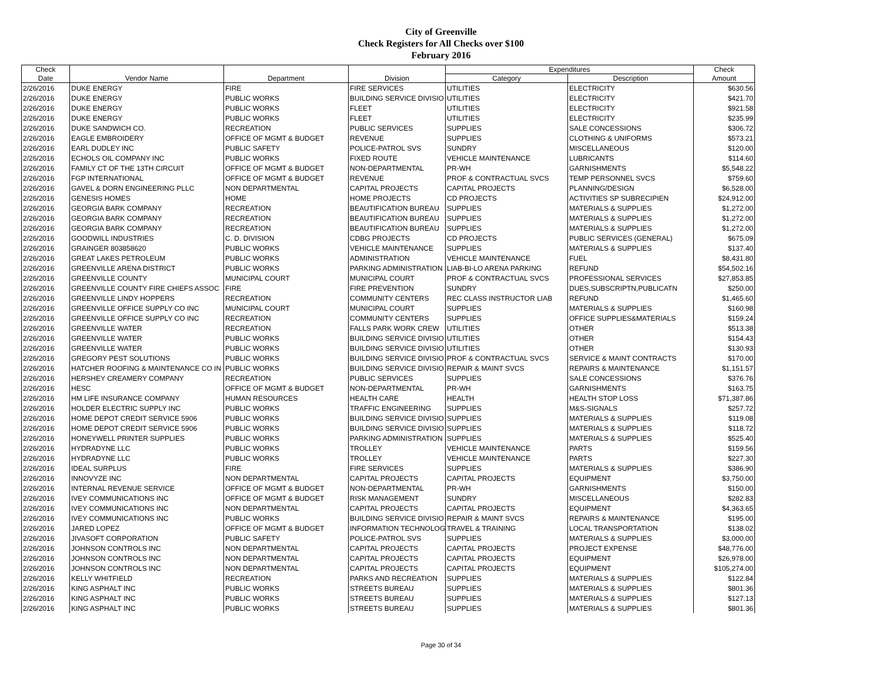City of Greenville
Check Registers for All Checks over $100
February 2016
| Check | | | | Expenditures | | Check |
| --- | --- | --- | --- | --- | --- | --- |
| Date | Vendor Name | Department | Division | Category | Description | Amount |
| 2/26/2016 | DUKE ENERGY | FIRE | FIRE SERVICES | UTILITIES | ELECTRICITY | $630.56 |
| 2/26/2016 | DUKE ENERGY | PUBLIC WORKS | BUILDING SERVICE DIVISIO | UTILITIES | ELECTRICITY | $421.70 |
| 2/26/2016 | DUKE ENERGY | PUBLIC WORKS | FLEET | UTILITIES | ELECTRICITY | $921.58 |
| 2/26/2016 | DUKE ENERGY | PUBLIC WORKS | FLEET | UTILITIES | ELECTRICITY | $235.99 |
| 2/26/2016 | DUKE SANDWICH CO. | RECREATION | PUBLIC SERVICES | SUPPLIES | SALE CONCESSIONS | $306.72 |
| 2/26/2016 | EAGLE EMBROIDERY | OFFICE OF MGMT & BUDGET | REVENUE | SUPPLIES | CLOTHING & UNIFORMS | $573.21 |
| 2/26/2016 | EARL DUDLEY INC | PUBLIC SAFETY | POLICE-PATROL SVS | SUNDRY | MISCELLANEOUS | $120.00 |
| 2/26/2016 | ECHOLS OIL COMPANY INC | PUBLIC WORKS | FIXED ROUTE | VEHICLE MAINTENANCE | LUBRICANTS | $114.60 |
| 2/26/2016 | FAMILY CT OF THE 13TH CIRCUIT | OFFICE OF MGMT & BUDGET | NON-DEPARTMENTAL | PR-WH | GARNISHMENTS | $5,548.22 |
| 2/26/2016 | FGP INTERNATIONAL | OFFICE OF MGMT & BUDGET | REVENUE | PROF & CONTRACTUAL SVCS | TEMP PERSONNEL SVCS | $759.60 |
| 2/26/2016 | GAVEL & DORN ENGINEERING PLLC | NON DEPARTMENTAL | CAPITAL PROJECTS | CAPITAL PROJECTS | PLANNING/DESIGN | $6,528.00 |
| 2/26/2016 | GENESIS HOMES | HOME | HOME PROJECTS | CD PROJECTS | ACTIVITIES SP SUBRECIPIEN | $24,912.00 |
| 2/26/2016 | GEORGIA BARK COMPANY | RECREATION | BEAUTIFICATION BUREAU | SUPPLIES | MATERIALS & SUPPLIES | $1,272.00 |
| 2/26/2016 | GEORGIA BARK COMPANY | RECREATION | BEAUTIFICATION BUREAU | SUPPLIES | MATERIALS & SUPPLIES | $1,272.00 |
| 2/26/2016 | GEORGIA BARK COMPANY | RECREATION | BEAUTIFICATION BUREAU | SUPPLIES | MATERIALS & SUPPLIES | $1,272.00 |
| 2/26/2016 | GOODWILL INDUSTRIES | C. D. DIVISION | CDBG PROJECTS | CD PROJECTS | PUBLIC SERVICES (GENERAL) | $675.09 |
| 2/26/2016 | GRAINGER 803858620 | PUBLIC WORKS | VEHICLE MAINTENANCE | SUPPLIES | MATERIALS & SUPPLIES | $137.40 |
| 2/26/2016 | GREAT LAKES PETROLEUM | PUBLIC WORKS | ADMINISTRATION | VEHICLE MAINTENANCE | FUEL | $8,431.80 |
| 2/26/2016 | GREENVILLE ARENA DISTRICT | PUBLIC WORKS | PARKING ADMINISTRATION | LIAB-BI-LO ARENA PARKING | REFUND | $54,502.16 |
| 2/26/2016 | GREENVILLE COUNTY | MUNICIPAL COURT | MUNICIPAL COURT | PROF & CONTRACTUAL SVCS | PROFESSIONAL SERVICES | $27,853.85 |
| 2/26/2016 | GREENVILLE COUNTY FIRE CHIEFS ASSOC | FIRE | FIRE PREVENTION | SUNDRY | DUES,SUBSCRIPTN,PUBLICATN | $250.00 |
| 2/26/2016 | GREENVILLE LINDY HOPPERS | RECREATION | COMMUNITY CENTERS | REC CLASS INSTRUCTOR LIAB | REFUND | $1,465.60 |
| 2/26/2016 | GREENVILLE OFFICE SUPPLY CO INC | MUNICIPAL COURT | MUNICIPAL COURT | SUPPLIES | MATERIALS & SUPPLIES | $160.98 |
| 2/26/2016 | GREENVILLE OFFICE SUPPLY CO INC | RECREATION | COMMUNITY CENTERS | SUPPLIES | OFFICE SUPPLIES&MATERIALS | $159.24 |
| 2/26/2016 | GREENVILLE WATER | RECREATION | FALLS PARK WORK CREW | UTILITIES | OTHER | $513.38 |
| 2/26/2016 | GREENVILLE WATER | PUBLIC WORKS | BUILDING SERVICE DIVISIO | UTILITIES | OTHER | $154.43 |
| 2/26/2016 | GREENVILLE WATER | PUBLIC WORKS | BUILDING SERVICE DIVISIO | UTILITIES | OTHER | $130.93 |
| 2/26/2016 | GREGORY PEST SOLUTIONS | PUBLIC WORKS | BUILDING SERVICE DIVISIO | PROF & CONTRACTUAL SVCS | SERVICE & MAINT CONTRACTS | $170.00 |
| 2/26/2016 | HATCHER ROOFING & MAINTENANCE CO IN | PUBLIC WORKS | BUILDING SERVICE DIVISIO | REPAIR & MAINT SVCS | REPAIRS & MAINTENANCE | $1,151.57 |
| 2/26/2016 | HERSHEY CREAMERY COMPANY | RECREATION | PUBLIC SERVICES | SUPPLIES | SALE CONCESSIONS | $376.76 |
| 2/26/2016 | HESC | OFFICE OF MGMT & BUDGET | NON-DEPARTMENTAL | PR-WH | GARNISHMENTS | $163.75 |
| 2/26/2016 | HM LIFE INSURANCE COMPANY | HUMAN RESOURCES | HEALTH CARE | HEALTH | HEALTH STOP LOSS | $71,387.86 |
| 2/26/2016 | HOLDER ELECTRIC SUPPLY INC | PUBLIC WORKS | TRAFFIC ENGINEERING | SUPPLIES | M&S-SIGNALS | $257.72 |
| 2/26/2016 | HOME DEPOT CREDIT SERVICE 5906 | PUBLIC WORKS | BUILDING SERVICE DIVISIO | SUPPLIES | MATERIALS & SUPPLIES | $119.08 |
| 2/26/2016 | HOME DEPOT CREDIT SERVICE 5906 | PUBLIC WORKS | BUILDING SERVICE DIVISIO | SUPPLIES | MATERIALS & SUPPLIES | $118.72 |
| 2/26/2016 | HONEYWELL PRINTER SUPPLIES | PUBLIC WORKS | PARKING ADMINISTRATION | SUPPLIES | MATERIALS & SUPPLIES | $525.40 |
| 2/26/2016 | HYDRADYNE LLC | PUBLIC WORKS | TROLLEY | VEHICLE MAINTENANCE | PARTS | $159.56 |
| 2/26/2016 | HYDRADYNE LLC | PUBLIC WORKS | TROLLEY | VEHICLE MAINTENANCE | PARTS | $227.30 |
| 2/26/2016 | IDEAL SURPLUS | FIRE | FIRE SERVICES | SUPPLIES | MATERIALS & SUPPLIES | $386.90 |
| 2/26/2016 | INNOVYZE INC | NON DEPARTMENTAL | CAPITAL PROJECTS | CAPITAL PROJECTS | EQUIPMENT | $3,750.00 |
| 2/26/2016 | INTERNAL REVENUE SERVICE | OFFICE OF MGMT & BUDGET | NON-DEPARTMENTAL | PR-WH | GARNISHMENTS | $150.00 |
| 2/26/2016 | IVEY COMMUNICATIONS INC | OFFICE OF MGMT & BUDGET | RISK MANAGEMENT | SUNDRY | MISCELLANEOUS | $282.83 |
| 2/26/2016 | IVEY COMMUNICATIONS INC | NON DEPARTMENTAL | CAPITAL PROJECTS | CAPITAL PROJECTS | EQUIPMENT | $4,363.65 |
| 2/26/2016 | IVEY COMMUNICATIONS INC | PUBLIC WORKS | BUILDING SERVICE DIVISIO | REPAIR & MAINT SVCS | REPAIRS & MAINTENANCE | $195.00 |
| 2/26/2016 | JARED LOPEZ | OFFICE OF MGMT & BUDGET | INFORMATION TECHNOLOG | TRAVEL & TRAINING | LOCAL TRANSPORTATION | $138.02 |
| 2/26/2016 | JIVASOFT CORPORATION | PUBLIC SAFETY | POLICE-PATROL SVS | SUPPLIES | MATERIALS & SUPPLIES | $3,000.00 |
| 2/26/2016 | JOHNSON CONTROLS INC | NON DEPARTMENTAL | CAPITAL PROJECTS | CAPITAL PROJECTS | PROJECT EXPENSE | $48,776.00 |
| 2/26/2016 | JOHNSON CONTROLS INC | NON DEPARTMENTAL | CAPITAL PROJECTS | CAPITAL PROJECTS | EQUIPMENT | $26,978.00 |
| 2/26/2016 | JOHNSON CONTROLS INC | NON DEPARTMENTAL | CAPITAL PROJECTS | CAPITAL PROJECTS | EQUIPMENT | $105,274.00 |
| 2/26/2016 | KELLY WHITFIELD | RECREATION | PARKS AND RECREATION | SUPPLIES | MATERIALS & SUPPLIES | $122.84 |
| 2/26/2016 | KING ASPHALT INC | PUBLIC WORKS | STREETS BUREAU | SUPPLIES | MATERIALS & SUPPLIES | $801.36 |
| 2/26/2016 | KING ASPHALT INC | PUBLIC WORKS | STREETS BUREAU | SUPPLIES | MATERIALS & SUPPLIES | $127.13 |
| 2/26/2016 | KING ASPHALT INC | PUBLIC WORKS | STREETS BUREAU | SUPPLIES | MATERIALS & SUPPLIES | $801.36 |
Page 30 of 34